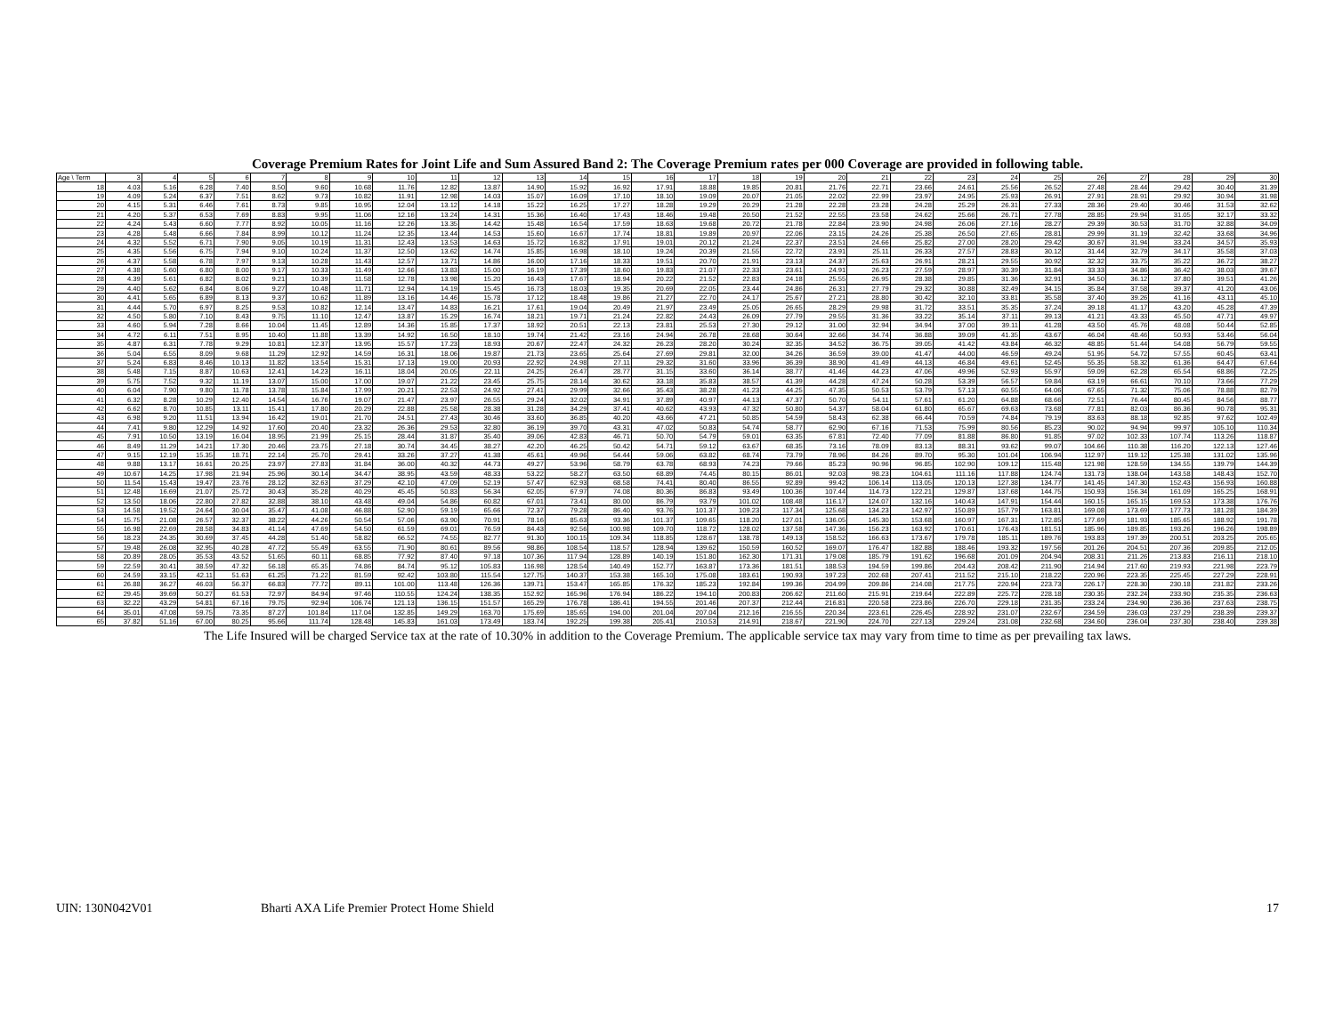Coverage Premium Rates for Joint Life and Sum Assured Band 2: The Coverage Premium rates per 000 Coverage are provided in following table.
| Age \ Term | 3 | 4 | 5 | 6 | 7 | 8 | 9 | 10 | 11 | 12 | 13 | 14 | 15 | 16 | 17 | 18 | 19 | 20 | 21 | 22 | 23 | 24 | 25 | 26 | 27 | 28 | 29 | 30 |
| --- | --- | --- | --- | --- | --- | --- | --- | --- | --- | --- | --- | --- | --- | --- | --- | --- | --- | --- | --- | --- | --- | --- | --- | --- | --- | --- | --- | --- |
| 18 | 4.03 | 5.16 | 6.28 | 7.40 | 8.50 | 9.60 | 10.68 | 11.76 | 12.82 | 13.87 | 14.90 | 15.92 | 16.92 | 17.91 | 18.88 | 19.85 | 20.81 | 21.76 | 22.71 | 23.66 | 24.61 | 25.56 | 26.52 | 27.48 | 28.44 | 29.42 | 30.40 | 31.39 |
| 19 | 4.09 | 5.24 | 6.37 | 7.51 | 8.62 | 9.73 | 10.82 | 11.91 | 12.98 | 14.03 | 15.07 | 16.09 | 17.10 | 18.10 | 19.09 | 20.07 | 21.05 | 22.02 | 22.99 | 23.97 | 24.95 | 25.93 | 26.91 | 27.91 | 28.91 | 29.92 | 30.94 | 31.98 |
| 20 | 4.15 | 5.31 | 6.46 | 7.61 | 8.73 | 9.85 | 10.95 | 12.04 | 13.12 | 14.18 | 15.22 | 16.25 | 17.27 | 18.28 | 19.29 | 20.29 | 21.28 | 22.28 | 23.28 | 24.28 | 25.29 | 26.31 | 27.33 | 28.36 | 29.40 | 30.46 | 31.53 | 32.62 |
| 21 | 4.20 | 5.37 | 6.53 | 7.69 | 8.83 | 9.95 | 11.06 | 12.16 | 13.24 | 14.31 | 15.36 | 16.40 | 17.43 | 18.46 | 19.48 | 20.50 | 21.52 | 22.55 | 23.58 | 24.62 | 25.66 | 26.71 | 27.78 | 28.85 | 29.94 | 31.05 | 32.17 | 33.32 |
| 22 | 4.24 | 5.43 | 6.60 | 7.77 | 8.92 | 10.05 | 11.16 | 12.26 | 13.35 | 14.42 | 15.48 | 16.54 | 17.59 | 18.63 | 19.68 | 20.72 | 21.78 | 22.84 | 23.90 | 24.98 | 26.06 | 27.16 | 28.27 | 29.39 | 30.53 | 31.70 | 32.88 | 34.09 |
| 23 | 4.28 | 5.48 | 6.66 | 7.84 | 8.99 | 10.12 | 11.24 | 12.35 | 13.44 | 14.53 | 15.60 | 16.67 | 17.74 | 18.81 | 19.89 | 20.97 | 22.06 | 23.15 | 24.26 | 25.38 | 26.50 | 27.65 | 28.81 | 29.99 | 31.19 | 32.42 | 33.68 | 34.96 |
| 24 | 4.32 | 5.52 | 6.71 | 7.90 | 9.05 | 10.19 | 11.31 | 12.43 | 13.53 | 14.63 | 15.72 | 16.82 | 17.91 | 19.01 | 20.12 | 21.24 | 22.37 | 23.51 | 24.66 | 25.82 | 27.00 | 28.20 | 29.42 | 30.67 | 31.94 | 33.24 | 34.57 | 35.93 |
| 25 | 4.35 | 5.56 | 6.75 | 7.94 | 9.10 | 10.24 | 11.37 | 12.50 | 13.62 | 14.74 | 15.85 | 16.98 | 18.10 | 19.24 | 20.39 | 21.55 | 22.72 | 23.91 | 25.11 | 26.33 | 27.57 | 28.83 | 30.12 | 31.44 | 32.79 | 34.17 | 35.58 | 37.03 |
| 26 | 4.37 | 5.58 | 6.78 | 7.97 | 9.13 | 10.28 | 11.43 | 12.57 | 13.71 | 14.86 | 16.00 | 17.16 | 18.33 | 19.51 | 20.70 | 21.91 | 23.13 | 24.37 | 25.63 | 26.91 | 28.21 | 29.55 | 30.92 | 32.32 | 33.75 | 35.22 | 36.72 | 38.27 |
| 27 | 4.38 | 5.60 | 6.80 | 8.00 | 9.17 | 10.33 | 11.49 | 12.66 | 13.83 | 15.00 | 16.19 | 17.39 | 18.60 | 19.83 | 21.07 | 22.33 | 23.61 | 24.91 | 26.23 | 27.59 | 28.97 | 30.39 | 31.84 | 33.33 | 34.86 | 36.42 | 38.03 | 39.67 |
| 28 | 4.39 | 5.61 | 6.82 | 8.02 | 9.21 | 10.39 | 11.58 | 12.78 | 13.98 | 15.20 | 16.43 | 17.67 | 18.94 | 20.22 | 21.52 | 22.83 | 24.18 | 25.55 | 26.95 | 28.38 | 29.85 | 31.36 | 32.91 | 34.50 | 36.12 | 37.80 | 39.51 | 41.26 |
| 29 | 4.40 | 5.62 | 6.84 | 8.06 | 9.27 | 10.48 | 11.71 | 12.94 | 14.19 | 15.45 | 16.73 | 18.03 | 19.35 | 20.69 | 22.05 | 23.44 | 24.86 | 26.31 | 27.79 | 29.32 | 30.88 | 32.49 | 34.15 | 35.84 | 37.58 | 39.37 | 41.20 | 43.06 |
| 30 | 4.41 | 5.65 | 6.89 | 8.13 | 9.37 | 10.62 | 11.89 | 13.16 | 14.46 | 15.78 | 17.12 | 18.48 | 19.86 | 21.27 | 22.70 | 24.17 | 25.67 | 27.21 | 28.80 | 30.42 | 32.10 | 33.81 | 35.58 | 37.40 | 39.26 | 41.16 | 43.11 | 45.10 |
| 31 | 4.44 | 5.70 | 6.97 | 8.25 | 9.53 | 10.82 | 12.14 | 13.47 | 14.83 | 16.21 | 17.61 | 19.04 | 20.49 | 21.97 | 23.49 | 25.05 | 26.65 | 28.29 | 29.98 | 31.72 | 33.51 | 35.35 | 37.24 | 39.18 | 41.17 | 43.20 | 45.28 | 47.39 |
| 32 | 4.50 | 5.80 | 7.10 | 8.43 | 9.75 | 11.10 | 12.47 | 13.87 | 15.29 | 16.74 | 18.21 | 19.71 | 21.24 | 22.82 | 24.43 | 26.09 | 27.79 | 29.55 | 31.36 | 33.22 | 35.14 | 37.11 | 39.13 | 41.21 | 43.33 | 45.50 | 47.71 | 49.97 |
| 33 | 4.60 | 5.94 | 7.28 | 8.66 | 10.04 | 11.45 | 12.89 | 14.36 | 15.85 | 17.37 | 18.92 | 20.51 | 22.13 | 23.81 | 25.53 | 27.30 | 29.12 | 31.00 | 32.94 | 34.94 | 37.00 | 39.11 | 41.28 | 43.50 | 45.76 | 48.08 | 50.44 | 52.85 |
| 34 | 4.72 | 6.11 | 7.51 | 8.95 | 10.40 | 11.88 | 13.39 | 14.92 | 16.50 | 18.10 | 19.74 | 21.42 | 23.16 | 24.94 | 26.78 | 28.68 | 30.64 | 32.66 | 34.74 | 36.88 | 39.09 | 41.35 | 43.67 | 46.04 | 48.46 | 50.93 | 53.46 | 56.04 |
| 35 | 4.87 | 6.31 | 7.78 | 9.29 | 10.81 | 12.37 | 13.95 | 15.57 | 17.23 | 18.93 | 20.67 | 22.47 | 24.32 | 26.23 | 28.20 | 30.24 | 32.35 | 34.52 | 36.75 | 39.05 | 41.42 | 43.84 | 46.32 | 48.85 | 51.44 | 54.08 | 56.79 | 59.55 |
| 36 | 5.04 | 6.55 | 8.09 | 9.68 | 11.29 | 12.92 | 14.59 | 16.31 | 18.06 | 19.87 | 21.73 | 23.65 | 25.64 | 27.69 | 29.81 | 32.00 | 34.26 | 36.59 | 39.00 | 41.47 | 44.00 | 46.59 | 49.24 | 51.95 | 54.72 | 57.55 | 60.45 | 63.41 |
| 37 | 5.24 | 6.83 | 8.46 | 10.13 | 11.82 | 13.54 | 15.31 | 17.13 | 19.00 | 20.93 | 22.92 | 24.98 | 27.11 | 29.32 | 31.60 | 33.96 | 36.39 | 38.90 | 41.49 | 44.13 | 46.84 | 49.61 | 52.45 | 55.35 | 58.32 | 61.36 | 64.47 | 67.64 |
| 38 | 5.48 | 7.15 | 8.87 | 10.63 | 12.41 | 14.23 | 16.11 | 18.04 | 20.05 | 22.11 | 24.25 | 26.47 | 28.77 | 31.15 | 33.60 | 36.14 | 38.77 | 41.46 | 44.23 | 47.06 | 49.96 | 52.93 | 55.97 | 59.09 | 62.28 | 65.54 | 68.86 | 72.25 |
| 39 | 5.75 | 7.52 | 9.32 | 11.19 | 13.07 | 15.00 | 17.00 | 19.07 | 21.22 | 23.45 | 25.75 | 28.14 | 30.62 | 33.18 | 35.83 | 38.57 | 41.39 | 44.28 | 47.24 | 50.28 | 53.39 | 56.57 | 59.84 | 63.19 | 66.61 | 70.10 | 73.66 | 77.29 |
| 40 | 6.04 | 7.90 | 9.80 | 11.78 | 13.78 | 15.84 | 17.99 | 20.21 | 22.53 | 24.92 | 27.41 | 29.99 | 32.66 | 35.43 | 38.28 | 41.23 | 44.25 | 47.35 | 50.53 | 53.79 | 57.13 | 60.55 | 64.06 | 67.65 | 71.32 | 75.06 | 78.88 | 82.79 |
| 41 | 6.32 | 8.28 | 10.29 | 12.40 | 14.54 | 16.76 | 19.07 | 21.47 | 23.97 | 26.55 | 29.24 | 32.02 | 34.91 | 37.89 | 40.97 | 44.13 | 47.37 | 50.70 | 54.11 | 57.61 | 61.20 | 64.88 | 68.66 | 72.51 | 76.44 | 80.45 | 84.56 | 88.77 |
| 42 | 6.62 | 8.70 | 10.85 | 13.11 | 15.41 | 17.80 | 20.29 | 22.88 | 25.58 | 28.38 | 31.28 | 34.29 | 37.41 | 40.62 | 43.93 | 47.32 | 50.80 | 54.37 | 58.04 | 61.80 | 65.67 | 69.63 | 73.68 | 77.81 | 82.03 | 86.36 | 90.78 | 95.31 |
| 43 | 6.98 | 9.20 | 11.51 | 13.94 | 16.42 | 19.01 | 21.70 | 24.51 | 27.43 | 30.46 | 33.60 | 36.85 | 40.20 | 43.66 | 47.21 | 50.85 | 54.59 | 58.43 | 62.38 | 66.44 | 70.59 | 74.84 | 79.19 | 83.63 | 88.18 | 92.85 | 97.62 | 102.49 |
| 44 | 7.41 | 9.80 | 12.29 | 14.92 | 17.60 | 20.40 | 23.32 | 26.36 | 29.53 | 32.80 | 36.19 | 39.70 | 43.31 | 47.02 | 50.83 | 54.74 | 58.77 | 62.90 | 67.16 | 71.53 | 75.99 | 80.56 | 85.23 | 90.02 | 94.94 | 99.97 | 105.10 | 110.34 |
| 45 | 7.91 | 10.50 | 13.19 | 16.04 | 18.95 | 21.99 | 25.15 | 28.44 | 31.87 | 35.40 | 39.06 | 42.83 | 46.71 | 50.70 | 54.79 | 59.01 | 63.35 | 67.81 | 72.40 | 77.09 | 81.88 | 86.80 | 91.85 | 97.02 | 102.33 | 107.74 | 113.26 | 118.87 |
| 46 | 8.49 | 11.29 | 14.21 | 17.30 | 20.46 | 23.75 | 27.18 | 30.74 | 34.45 | 38.27 | 42.20 | 46.25 | 50.42 | 54.71 | 59.12 | 63.67 | 68.35 | 73.16 | 78.09 | 83.13 | 88.31 | 93.62 | 99.07 | 104.66 | 110.38 | 116.20 | 122.13 | 127.46 |
| 47 | 9.15 | 12.19 | 15.35 | 18.71 | 22.14 | 25.70 | 29.41 | 33.26 | 37.27 | 41.38 | 45.61 | 49.96 | 54.44 | 59.06 | 63.82 | 68.74 | 73.79 | 78.96 | 84.26 | 89.70 | 95.30 | 101.04 | 106.94 | 112.97 | 119.12 | 125.38 | 131.02 | 135.96 |
| 48 | 9.88 | 13.17 | 16.61 | 20.25 | 23.97 | 27.83 | 31.84 | 36.00 | 40.32 | 44.73 | 49.27 | 53.96 | 58.79 | 63.78 | 68.93 | 74.23 | 79.66 | 85.23 | 90.96 | 96.85 | 102.90 | 109.12 | 115.48 | 121.98 | 128.59 | 134.55 | 139.79 | 144.39 |
| 49 | 10.67 | 14.25 | 17.98 | 21.94 | 25.96 | 30.14 | 34.47 | 38.95 | 43.59 | 48.33 | 53.22 | 58.27 | 63.50 | 68.89 | 74.45 | 80.15 | 86.01 | 92.03 | 98.23 | 104.61 | 111.16 | 117.88 | 124.74 | 131.73 | 138.04 | 143.58 | 148.43 | 152.70 |
| 50 | 11.54 | 15.43 | 19.47 | 23.76 | 28.12 | 32.63 | 37.29 | 42.10 | 47.09 | 52.19 | 57.47 | 62.93 | 68.58 | 74.41 | 80.40 | 86.55 | 92.89 | 99.42 | 106.14 | 113.05 | 120.13 | 127.38 | 134.77 | 141.45 | 147.30 | 152.43 | 156.93 | 160.88 |
| 51 | 12.48 | 16.69 | 21.07 | 25.72 | 30.43 | 35.28 | 40.29 | 45.45 | 50.83 | 56.34 | 62.05 | 67.97 | 74.08 | 80.36 | 86.83 | 93.49 | 100.36 | 107.44 | 114.73 | 122.21 | 129.87 | 137.68 | 144.75 | 150.93 | 156.34 | 161.09 | 165.25 | 168.91 |
| 52 | 13.50 | 18.06 | 22.80 | 27.82 | 32.88 | 38.10 | 43.48 | 49.04 | 54.86 | 60.82 | 67.01 | 73.41 | 80.00 | 86.79 | 93.79 | 101.02 | 108.48 | 116.17 | 124.07 | 132.16 | 140.43 | 147.91 | 154.44 | 160.15 | 165.15 | 169.53 | 173.38 | 176.76 |
| 53 | 14.58 | 19.52 | 24.64 | 30.04 | 35.47 | 41.08 | 46.88 | 52.90 | 59.19 | 65.66 | 72.37 | 79.28 | 86.40 | 93.76 | 101.37 | 109.23 | 117.34 | 125.68 | 134.23 | 142.97 | 150.89 | 157.79 | 163.81 | 169.08 | 173.69 | 177.73 | 181.28 | 184.39 |
| 54 | 15.75 | 21.08 | 26.57 | 32.37 | 38.22 | 44.26 | 50.54 | 57.06 | 63.90 | 70.91 | 78.16 | 85.63 | 93.36 | 101.37 | 109.65 | 118.20 | 127.01 | 136.05 | 145.30 | 153.68 | 160.97 | 167.31 | 172.85 | 177.69 | 181.93 | 185.65 | 188.92 | 191.78 |
| 55 | 16.98 | 22.69 | 28.58 | 34.83 | 41.14 | 47.69 | 54.50 | 61.59 | 69.01 | 76.59 | 84.43 | 92.56 | 100.98 | 109.70 | 118.72 | 128.02 | 137.58 | 147.36 | 156.23 | 163.92 | 170.61 | 176.43 | 181.51 | 185.96 | 189.85 | 193.26 | 196.26 | 198.89 |
| 56 | 18.23 | 24.35 | 30.69 | 37.45 | 44.28 | 51.40 | 58.82 | 66.52 | 74.55 | 82.77 | 91.30 | 100.15 | 109.34 | 118.85 | 128.67 | 138.78 | 149.13 | 158.52 | 166.63 | 173.67 | 179.78 | 185.11 | 189.76 | 193.83 | 197.39 | 200.51 | 203.25 | 205.65 |
| 57 | 19.48 | 26.08 | 32.95 | 40.28 | 47.72 | 55.49 | 63.55 | 71.90 | 80.61 | 89.56 | 98.86 | 108.54 | 118.57 | 128.94 | 139.62 | 150.59 | 160.52 | 169.07 | 176.47 | 182.88 | 188.46 | 193.32 | 197.56 | 201.26 | 204.51 | 207.36 | 209.85 | 212.05 |
| 58 | 20.89 | 28.05 | 35.53 | 43.52 | 51.65 | 60.11 | 68.85 | 77.92 | 87.40 | 97.18 | 107.36 | 117.94 | 128.89 | 140.19 | 151.80 | 162.30 | 171.31 | 179.08 | 185.79 | 191.62 | 196.68 | 201.09 | 204.94 | 208.31 | 211.26 | 213.83 | 216.11 | 218.10 |
| 59 | 22.59 | 30.41 | 38.59 | 47.32 | 56.18 | 65.35 | 74.86 | 84.74 | 95.12 | 105.83 | 116.98 | 128.54 | 140.49 | 152.77 | 163.87 | 173.36 | 181.51 | 188.53 | 194.59 | 199.86 | 204.43 | 208.42 | 211.90 | 214.94 | 217.60 | 219.93 | 221.98 | 223.79 |
| 60 | 24.59 | 33.15 | 42.11 | 51.63 | 61.25 | 71.22 | 81.59 | 92.42 | 103.80 | 115.54 | 127.75 | 140.37 | 153.38 | 165.10 | 175.08 | 183.61 | 190.93 | 197.23 | 202.68 | 207.41 | 211.52 | 215.10 | 218.22 | 220.96 | 223.35 | 225.45 | 227.29 | 228.91 |
| 61 | 26.88 | 36.27 | 46.03 | 56.37 | 66.83 | 77.72 | 89.11 | 101.00 | 113.48 | 126.36 | 139.71 | 153.47 | 165.85 | 176.32 | 185.23 | 192.84 | 199.36 | 204.99 | 209.86 | 214.08 | 217.75 | 220.94 | 223.73 | 226.17 | 228.30 | 230.18 | 231.82 | 233.26 |
| 62 | 29.45 | 39.69 | 50.27 | 61.53 | 72.97 | 84.94 | 97.46 | 110.55 | 124.24 | 138.35 | 152.92 | 165.96 | 176.94 | 186.22 | 194.10 | 200.83 | 206.62 | 211.60 | 215.91 | 219.64 | 222.89 | 225.72 | 228.18 | 230.35 | 232.24 | 233.90 | 235.35 | 236.63 |
| 63 | 32.22 | 43.29 | 54.81 | 67.16 | 79.75 | 92.94 | 106.74 | 121.13 | 136.15 | 151.57 | 165.29 | 176.78 | 186.41 | 194.55 | 201.46 | 207.37 | 212.44 | 216.81 | 220.58 | 223.86 | 226.70 | 229.18 | 231.35 | 233.24 | 234.90 | 236.36 | 237.63 | 238.75 |
| 64 | 35.01 | 47.08 | 59.75 | 73.35 | 87.27 | 101.84 | 117.04 | 132.85 | 149.29 | 163.70 | 175.69 | 185.65 | 194.00 | 201.04 | 207.04 | 212.16 | 216.55 | 220.34 | 223.61 | 226.45 | 228.92 | 231.07 | 232.67 | 234.59 | 236.03 | 237.29 | 238.39 | 239.37 |
| 65 | 37.82 | 51.16 | 67.00 | 80.25 | 95.66 | 111.74 | 128.48 | 145.83 | 161.03 | 173.49 | 183.74 | 192.25 | 199.38 | 205.41 | 210.53 | 214.91 | 218.67 | 221.90 | 224.70 | 227.13 | 229.24 | 231.08 | 232.68 | 234.60 | 236.04 | 237.30 | 238.40 | 239.38 |
The Life Insured will be charged Service tax at the rate of 10.30% in addition to the Coverage Premium. The applicable service tax may vary from time to time as per prevailing tax laws.
UIN: 130N042V01 Bharti AXA Life Premier Protect Home Shield 17